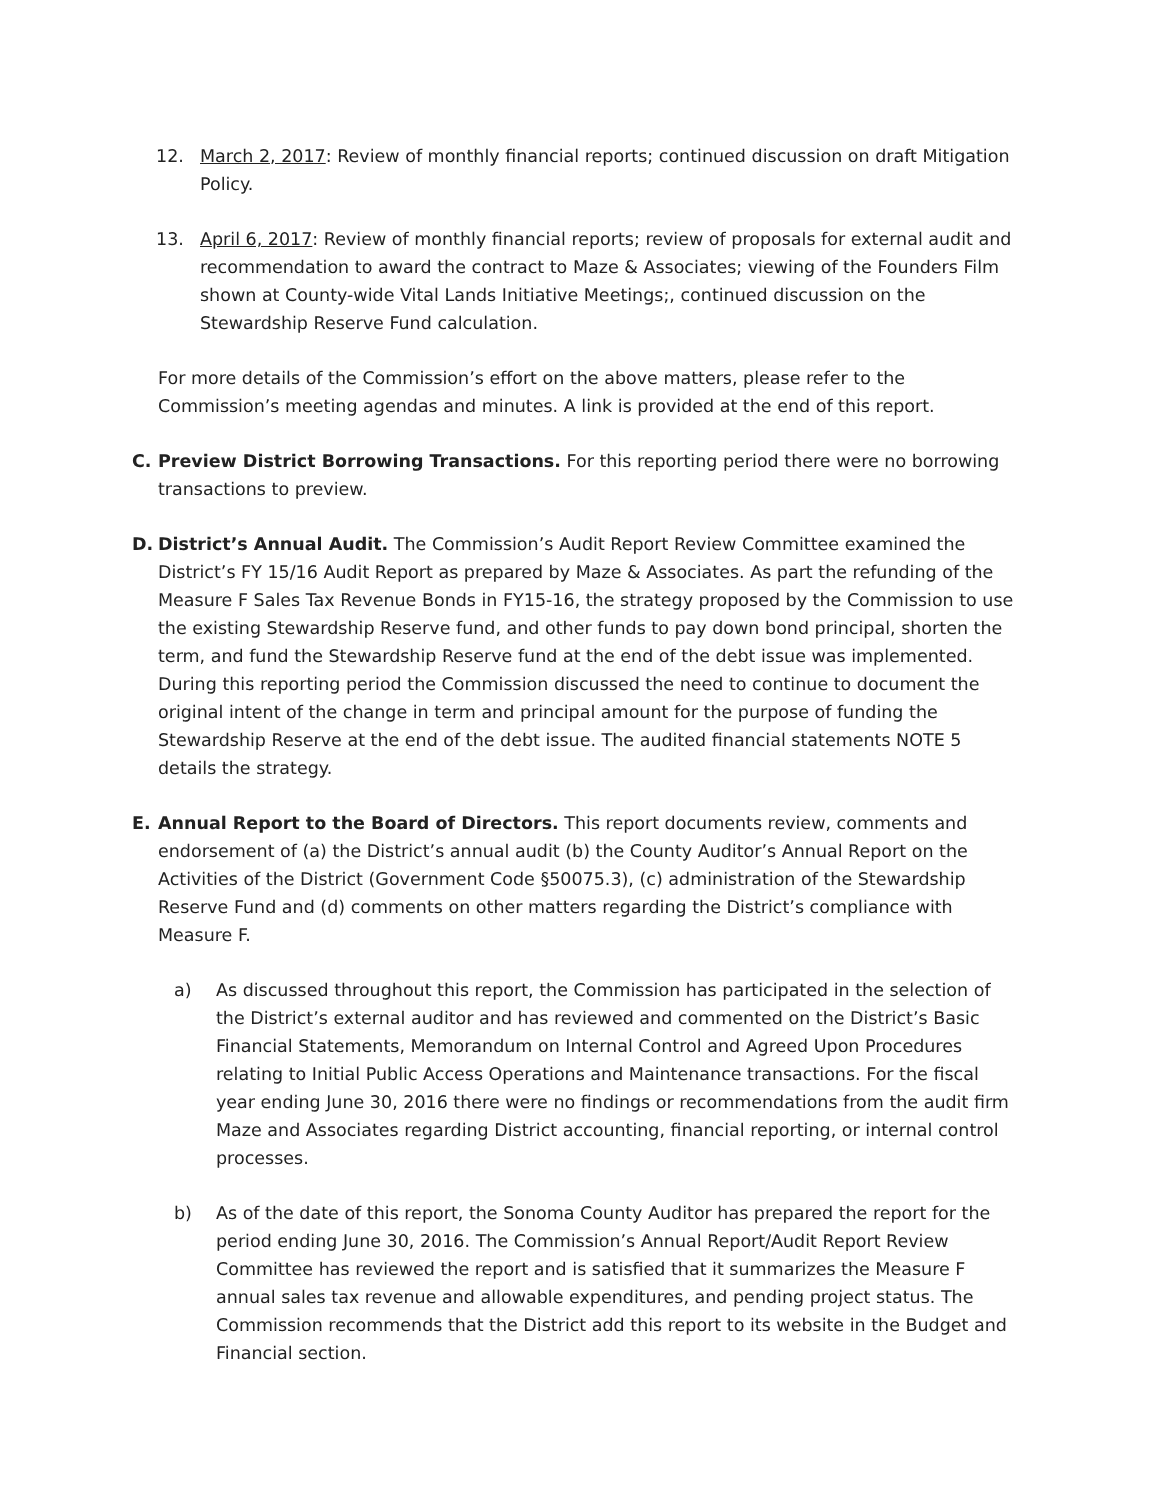12. March 2, 2017: Review of monthly financial reports; continued discussion on draft Mitigation Policy.
13. April 6, 2017: Review of monthly financial reports; review of proposals for external audit and recommendation to award the contract to Maze & Associates; viewing of the Founders Film shown at County-wide Vital Lands Initiative Meetings;, continued discussion on the Stewardship Reserve Fund calculation.
For more details of the Commission’s effort on the above matters, please refer to the Commission’s meeting agendas and minutes. A link is provided at the end of this report.
C. Preview District Borrowing Transactions. For this reporting period there were no borrowing transactions to preview.
D. District’s Annual Audit. The Commission’s Audit Report Review Committee examined the District’s FY 15/16 Audit Report as prepared by Maze & Associates. As part the refunding of the Measure F Sales Tax Revenue Bonds in FY15-16, the strategy proposed by the Commission to use the existing Stewardship Reserve fund, and other funds to pay down bond principal, shorten the term, and fund the Stewardship Reserve fund at the end of the debt issue was implemented. During this reporting period the Commission discussed the need to continue to document the original intent of the change in term and principal amount for the purpose of funding the Stewardship Reserve at the end of the debt issue. The audited financial statements NOTE 5 details the strategy.
E. Annual Report to the Board of Directors. This report documents review, comments and endorsement of (a) the District’s annual audit (b) the County Auditor’s Annual Report on the Activities of the District (Government Code §50075.3), (c) administration of the Stewardship Reserve Fund and (d) comments on other matters regarding the District’s compliance with Measure F.
a) As discussed throughout this report, the Commission has participated in the selection of the District’s external auditor and has reviewed and commented on the District’s Basic Financial Statements, Memorandum on Internal Control and Agreed Upon Procedures relating to Initial Public Access Operations and Maintenance transactions. For the fiscal year ending June 30, 2016 there were no findings or recommendations from the audit firm Maze and Associates regarding District accounting, financial reporting, or internal control processes.
b) As of the date of this report, the Sonoma County Auditor has prepared the report for the period ending June 30, 2016. The Commission’s Annual Report/Audit Report Review Committee has reviewed the report and is satisfied that it summarizes the Measure F annual sales tax revenue and allowable expenditures, and pending project status. The Commission recommends that the District add this report to its website in the Budget and Financial section.